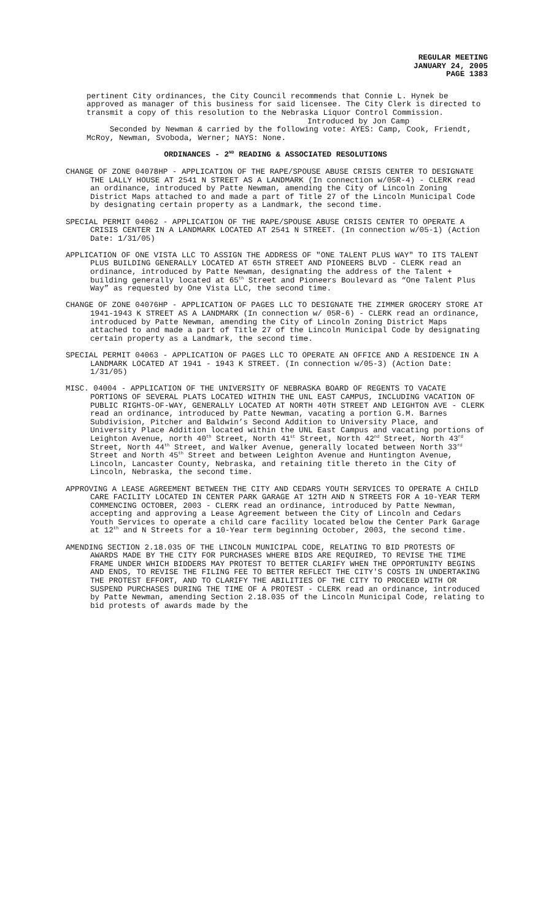REGULAR MEETING
JANUARY 24, 2005
PAGE 1383
pertinent City ordinances, the City Council recommends that Connie L. Hynek be approved as manager of this business for said licensee. The City Clerk is directed to transmit a copy of this resolution to the Nebraska Liquor Control Commission.
Introduced by Jon Camp
Seconded by Newman & carried by the following vote: AYES: Camp, Cook, Friendt, McRoy, Newman, Svoboda, Werner; NAYS: None.
ORDINANCES - 2<sup>ND</sup> READING & ASSOCIATED RESOLUTIONS
CHANGE OF ZONE 04078HP - APPLICATION OF THE RAPE/SPOUSE ABUSE CRISIS CENTER TO DESIGNATE THE LALLY HOUSE AT 2541 N STREET AS A LANDMARK (In connection w/05R-4) - CLERK read an ordinance, introduced by Patte Newman, amending the City of Lincoln Zoning District Maps attached to and made a part of Title 27 of the Lincoln Municipal Code by designating certain property as a Landmark, the second time.
SPECIAL PERMIT 04062 - APPLICATION OF THE RAPE/SPOUSE ABUSE CRISIS CENTER TO OPERATE A CRISIS CENTER IN A LANDMARK LOCATED AT 2541 N STREET. (In connection w/05-1) (Action Date: 1/31/05)
APPLICATION OF ONE VISTA LLC TO ASSIGN THE ADDRESS OF "ONE TALENT PLUS WAY" TO ITS TALENT PLUS BUILDING GENERALLY LOCATED AT 65TH STREET AND PIONEERS BLVD - CLERK read an ordinance, introduced by Patte Newman, designating the address of the Talent + building generally located at 65<sup>th</sup> Street and Pioneers Boulevard as “One Talent Plus Way” as requested by One Vista LLC, the second time.
CHANGE OF ZONE 04076HP - APPLICATION OF PAGES LLC TO DESIGNATE THE ZIMMER GROCERY STORE AT 1941-1943 K STREET AS A LANDMARK (In connection w/ 05R-6) - CLERK read an ordinance, introduced by Patte Newman, amending the City of Lincoln Zoning District Maps attached to and made a part of Title 27 of the Lincoln Municipal Code by designating certain property as a Landmark, the second time.
SPECIAL PERMIT 04063 - APPLICATION OF PAGES LLC TO OPERATE AN OFFICE AND A RESIDENCE IN A LANDMARK LOCATED AT 1941 - 1943 K STREET. (In connection w/05-3) (Action Date: 1/31/05)
MISC. 04004 - APPLICATION OF THE UNIVERSITY OF NEBRASKA BOARD OF REGENTS TO VACATE PORTIONS OF SEVERAL PLATS LOCATED WITHIN THE UNL EAST CAMPUS, INCLUDING VACATION OF PUBLIC RIGHTS-OF-WAY, GENERALLY LOCATED AT NORTH 40TH STREET AND LEIGHTON AVE - CLERK read an ordinance, introduced by Patte Newman, vacating a portion G.M. Barnes Subdivision, Pitcher and Baldwin’s Second Addition to University Place, and University Place Addition located within the UNL East Campus and vacating portions of Leighton Avenue, north 40<sup>th</sup> Street, North 41<sup>st</sup> Street, North 42<sup>nd</sup> Street, North 43<sup>rd</sup> Street, North 44<sup>th</sup> Street, and Walker Avenue, generally located between North 33<sup>rd</sup> Street and North 45<sup>th</sup> Street and between Leighton Avenue and Huntington Avenue, Lincoln, Lancaster County, Nebraska, and retaining title thereto in the City of Lincoln, Nebraska, the second time.
APPROVING A LEASE AGREEMENT BETWEEN THE CITY AND CEDARS YOUTH SERVICES TO OPERATE A CHILD CARE FACILITY LOCATED IN CENTER PARK GARAGE AT 12TH AND N STREETS FOR A 10-YEAR TERM COMMENCING OCTOBER, 2003 - CLERK read an ordinance, introduced by Patte Newman, accepting and approving a Lease Agreement between the City of Lincoln and Cedars Youth Services to operate a child care facility located below the Center Park Garage at 12<sup>th</sup> and N Streets for a 10-Year term beginning October, 2003, the second time.
AMENDING SECTION 2.18.035 OF THE LINCOLN MUNICIPAL CODE, RELATING TO BID PROTESTS OF AWARDS MADE BY THE CITY FOR PURCHASES WHERE BIDS ARE REQUIRED, TO REVISE THE TIME FRAME UNDER WHICH BIDDERS MAY PROTEST TO BETTER CLARIFY WHEN THE OPPORTUNITY BEGINS AND ENDS, TO REVISE THE FILING FEE TO BETTER REFLECT THE CITY'S COSTS IN UNDERTAKING THE PROTEST EFFORT, AND TO CLARIFY THE ABILITIES OF THE CITY TO PROCEED WITH OR SUSPEND PURCHASES DURING THE TIME OF A PROTEST - CLERK read an ordinance, introduced by Patte Newman, amending Section 2.18.035 of the Lincoln Municipal Code, relating to bid protests of awards made by the